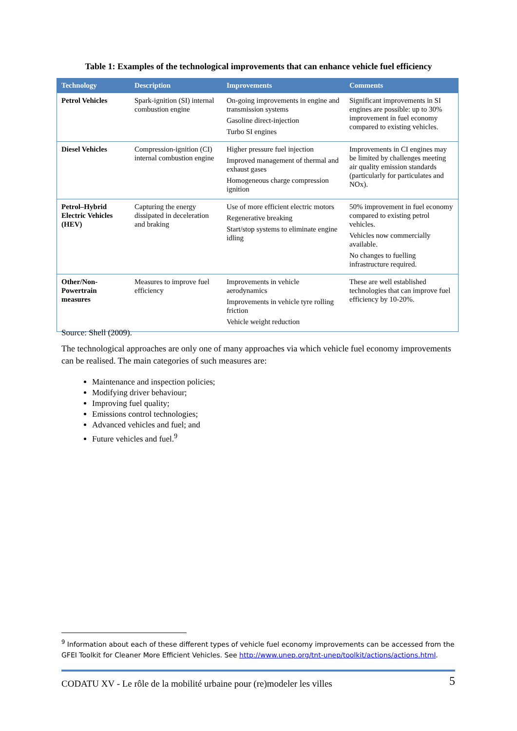Table 1: Examples of the technological improvements that can enhance vehicle fuel efficiency
| Technology | Description | Improvements | Comments |
| --- | --- | --- | --- |
| Petrol Vehicles | Spark-ignition (SI) internal combustion engine | On-going improvements in engine and transmission systems Gasoline direct-injection Turbo SI engines | Significant improvements in SI engines are possible: up to 30% improvement in fuel economy compared to existing vehicles. |
| Diesel Vehicles | Compression-ignition (CI) internal combustion engine | Higher pressure fuel injection Improved management of thermal and exhaust gases Homogeneous charge compression ignition | Improvements in CI engines may be limited by challenges meeting air quality emission standards (particularly for particulates and NOx). |
| Petrol–Hybrid Electric Vehicles (HEV) | Capturing the energy dissipated in deceleration and braking | Use of more efficient electric motors Regenerative breaking Start/stop systems to eliminate engine idling | 50% improvement in fuel economy compared to existing petrol vehicles. Vehicles now commercially available. No changes to fuelling infrastructure required. |
| Other/Non-Powertrain measures | Measures to improve fuel efficiency | Improvements in vehicle aerodynamics Improvements in vehicle tyre rolling friction Vehicle weight reduction | These are well established technologies that can improve fuel efficiency by 10-20%. |
Source: Shell (2009).
The technological approaches are only one of many approaches via which vehicle fuel economy improvements can be realised. The main categories of such measures are:
Maintenance and inspection policies;
Modifying driver behaviour;
Improving fuel quality;
Emissions control technologies;
Advanced vehicles and fuel; and
Future vehicles and fuel.<sup>9</sup>
<sup>9</sup> Information about each of these different types of vehicle fuel economy improvements can be accessed from the GFEI Toolkit for Cleaner More Efficient Vehicles. See http://www.unep.org/tnt-unep/toolkit/actions/actions.html.
CODATU XV - Le rôle de la mobilité urbaine pour (re)modeler les villes 5